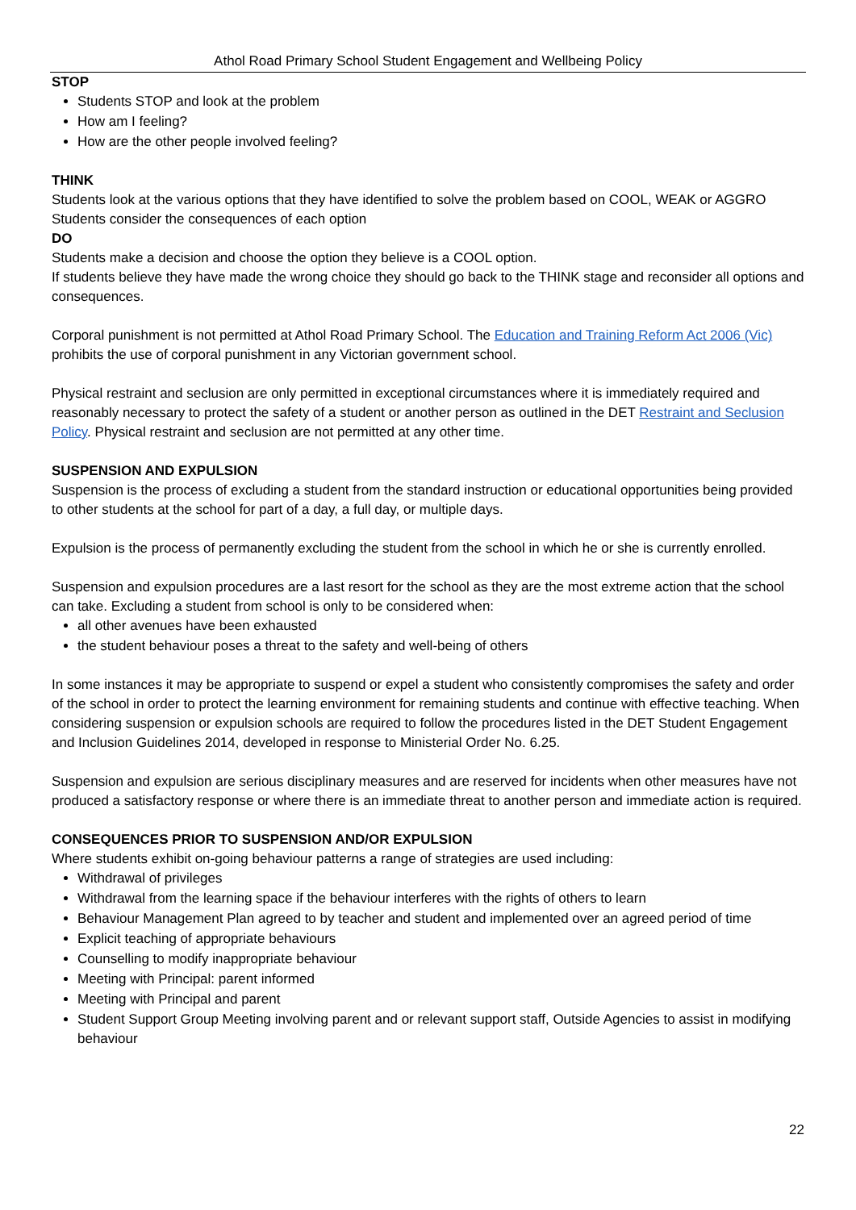Athol Road Primary School Student Engagement and Wellbeing Policy
STOP
Students STOP and look at the problem
How am I feeling?
How are the other people involved feeling?
THINK
Students look at the various options that they have identified to solve the problem based on COOL, WEAK or AGGRO
Students consider the consequences of each option
DO
Students make a decision and choose the option they believe is a COOL option.
If students believe they have made the wrong choice they should go back to the THINK stage and reconsider all options and consequences.
Corporal punishment is not permitted at Athol Road Primary School. The Education and Training Reform Act 2006 (Vic) prohibits the use of corporal punishment in any Victorian government school.
Physical restraint and seclusion are only permitted in exceptional circumstances where it is immediately required and reasonably necessary to protect the safety of a student or another person as outlined in the DET Restraint and Seclusion Policy. Physical restraint and seclusion are not permitted at any other time.
SUSPENSION AND EXPULSION
Suspension is the process of excluding a student from the standard instruction or educational opportunities being provided to other students at the school for part of a day, a full day, or multiple days.
Expulsion is the process of permanently excluding the student from the school in which he or she is currently enrolled.
Suspension and expulsion procedures are a last resort for the school as they are the most extreme action that the school can take. Excluding a student from school is only to be considered when:
all other avenues have been exhausted
the student behaviour poses a threat to the safety and well-being of others
In some instances it may be appropriate to suspend or expel a student who consistently compromises the safety and order of the school in order to protect the learning environment for remaining students and continue with effective teaching. When considering suspension or expulsion schools are required to follow the procedures listed in the DET Student Engagement and Inclusion Guidelines 2014, developed in response to Ministerial Order No. 6.25.
Suspension and expulsion are serious disciplinary measures and are reserved for incidents when other measures have not produced a satisfactory response or where there is an immediate threat to another person and immediate action is required.
CONSEQUENCES PRIOR TO SUSPENSION AND/OR EXPULSION
Where students exhibit on-going behaviour patterns a range of strategies are used including:
Withdrawal of privileges
Withdrawal from the learning space if the behaviour interferes with the rights of others to learn
Behaviour Management Plan agreed to by teacher and student and implemented over an agreed period of time
Explicit teaching of appropriate behaviours
Counselling to modify inappropriate behaviour
Meeting with Principal: parent informed
Meeting with Principal and parent
Student Support Group Meeting involving parent and or relevant support staff, Outside Agencies to assist in modifying behaviour
22